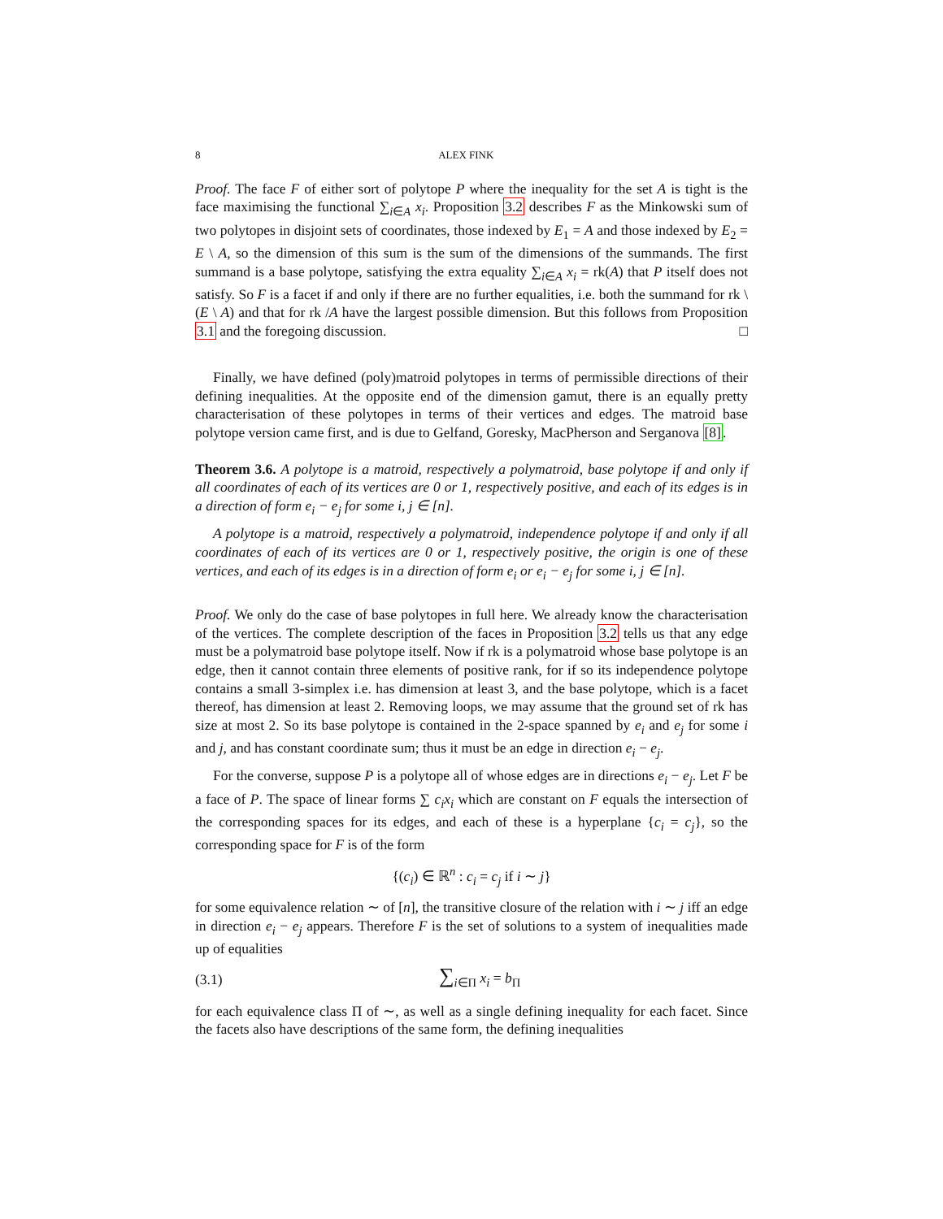8 ALEX FINK
Proof. The face F of either sort of polytope P where the inequality for the set A is tight is the face maximising the functional ∑<sub>i∈A</sub> x<sub>i</sub>. Proposition 3.2 describes F as the Minkowski sum of two polytopes in disjoint sets of coordinates, those indexed by E<sub>1</sub> = A and those indexed by E<sub>2</sub> = E \ A, so the dimension of this sum is the sum of the dimensions of the summands. The first summand is a base polytope, satisfying the extra equality ∑<sub>i∈A</sub> x<sub>i</sub> = rk(A) that P itself does not satisfy. So F is a facet if and only if there are no further equalities, i.e. both the summand for rk \(E \ A) and that for rk /A have the largest possible dimension. But this follows from Proposition 3.1 and the foregoing discussion. □
Finally, we have defined (poly)matroid polytopes in terms of permissible directions of their defining inequalities. At the opposite end of the dimension gamut, there is an equally pretty characterisation of these polytopes in terms of their vertices and edges. The matroid base polytope version came first, and is due to Gelfand, Goresky, MacPherson and Serganova [8].
Theorem 3.6. A polytope is a matroid, respectively a polymatroid, base polytope if and only if all coordinates of each of its vertices are 0 or 1, respectively positive, and each of its edges is in a direction of form e<sub>i</sub> − e<sub>j</sub> for some i, j ∈ [n].
A polytope is a matroid, respectively a polymatroid, independence polytope if and only if all coordinates of each of its vertices are 0 or 1, respectively positive, the origin is one of these vertices, and each of its edges is in a direction of form e<sub>i</sub> or e<sub>i</sub> − e<sub>j</sub> for some i, j ∈ [n].
Proof. We only do the case of base polytopes in full here. We already know the characterisation of the vertices. The complete description of the faces in Proposition 3.2 tells us that any edge must be a polymatroid base polytope itself. Now if rk is a polymatroid whose base polytope is an edge, then it cannot contain three elements of positive rank, for if so its independence polytope contains a small 3-simplex i.e. has dimension at least 3, and the base polytope, which is a facet thereof, has dimension at least 2. Removing loops, we may assume that the ground set of rk has size at most 2. So its base polytope is contained in the 2-space spanned by e<sub>i</sub> and e<sub>j</sub> for some i and j, and has constant coordinate sum; thus it must be an edge in direction e<sub>i</sub> − e<sub>j</sub>.
For the converse, suppose P is a polytope all of whose edges are in directions e<sub>i</sub> − e<sub>j</sub>. Let F be a face of P. The space of linear forms ∑ c<sub>i</sub>x<sub>i</sub> which are constant on F equals the intersection of the corresponding spaces for its edges, and each of these is a hyperplane {c<sub>i</sub> = c<sub>j</sub>}, so the corresponding space for F is of the form
{(c<sub>i</sub>) ∈ ℝ<sup>n</sup> : c<sub>i</sub> = c<sub>j</sub> if i ∼ j}
for some equivalence relation ∼ of [n], the transitive closure of the relation with i ∼ j iff an edge in direction e<sub>i</sub> − e<sub>j</sub> appears. Therefore F is the set of solutions to a system of inequalities made up of equalities
(3.1) ∑<sub>i∈Π</sub> x<sub>i</sub> = b<sub>Π</sub>
for each equivalence class Π of ∼, as well as a single defining inequality for each facet. Since the facets also have descriptions of the same form, the defining inequalities